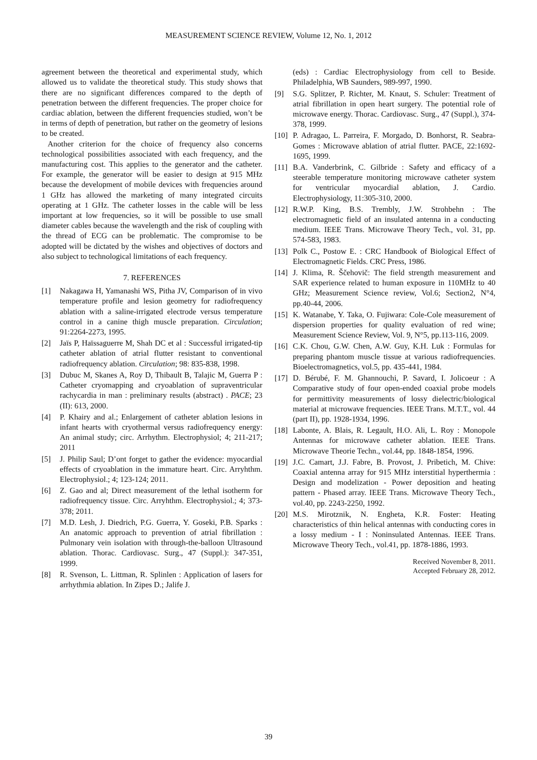MEASUREMENT SCIENCE REVIEW, Volume 12, No. 1, 2012
agreement between the theoretical and experimental study, which allowed us to validate the theoretical study. This study shows that there are no significant differences compared to the depth of penetration between the different frequencies. The proper choice for cardiac ablation, between the different frequencies studied, won’t be in terms of depth of penetration, but rather on the geometry of lesions to be created.
Another criterion for the choice of frequency also concerns technological possibilities associated with each frequency, and the manufacturing cost. This applies to the generator and the catheter. For example, the generator will be easier to design at 915 MHz because the development of mobile devices with frequencies around 1 GHz has allowed the marketing of many integrated circuits operating at 1 GHz. The catheter losses in the cable will be less important at low frequencies, so it will be possible to use small diameter cables because the wavelength and the risk of coupling with the thread of ECG can be problematic. The compromise to be adopted will be dictated by the wishes and objectives of doctors and also subject to technological limitations of each frequency.
7. REFERENCES
[1] Nakagawa H, Yamanashi WS, Pitha JV, Comparison of in vivo temperature profile and lesion geometry for radiofrequency ablation with a saline-irrigated electrode versus temperature control in a canine thigh muscle preparation. Circulation; 91:2264-2273, 1995.
[2] Jaïs P, Haïssaguerre M, Shah DC et al : Successful irrigated-tip catheter ablation of atrial flutter resistant to conventional radiofrequency ablation. Circulation; 98: 835-838, 1998.
[3] Dubuc M, Skanes A, Roy D, Thibault B, Talajic M, Guerra P : Catheter cryomapping and cryoablation of supraventricular rachycardia in man : preliminary results (abstract) . PACE; 23 (II): 613, 2000.
[4] P. Khairy and al.; Enlargement of catheter ablation lesions in infant hearts with cryothermal versus radiofrequency energy: An animal study; circ. Arrhythm. Electrophysiol; 4; 211-217; 2011
[5] J. Philip Saul; D’ont forget to gather the evidence: myocardial effects of cryoablation in the immature heart. Circ. Arryhthm. Electrophysiol.; 4; 123-124; 2011.
[6] Z. Gao and al; Direct measurement of the lethal isotherm for radiofrequency tissue. Circ. Arryhthm. Electrophysiol.; 4; 373-378; 2011.
[7] M.D. Lesh, J. Diedrich, P.G. Guerra, Y. Goseki, P.B. Sparks : An anatomic approach to prevention of atrial fibrillation : Pulmonary vein isolation with through-the-balloon Ultrasound ablation. Thorac. Cardiovasc. Surg., 47 (Suppl.): 347-351, 1999.
[8] R. Svenson, L. Littman, R. Splinlen : Application of lasers for arrhythmia ablation. In Zipes D.; Jalife J.
(eds) : Cardiac Electrophysiology from cell to Beside. Philadelphia, WB Saunders, 989-997, 1990.
[9] S.G. Splitzer, P. Richter, M. Knaut, S. Schuler: Treatment of atrial fibrillation in open heart surgery. The potential role of microwave energy. Thorac. Cardiovasc. Surg., 47 (Suppl.), 374-378, 1999.
[10] P. Adragao, L. Parreira, F. Morgado, D. Bonhorst, R. Seabra-Gomes : Microwave ablation of atrial flutter. PACE, 22:1692-1695, 1999.
[11] B.A. Vanderbrink, C. Gilbride : Safety and efficacy of a steerable temperature monitoring microwave catheter system for ventricular myocardial ablation, J. Cardio. Electrophysiology, 11:305-310, 2000.
[12] R.W.P. King, B.S. Trembly, J.W. Strohbehn : The electromagnetic field of an insulated antenna in a conducting medium. IEEE Trans. Microwave Theory Tech., vol. 31, pp. 574-583, 1983.
[13] Polk C., Postow E. : CRC Handbook of Biological Effect of Electromagnetic Fields. CRC Press, 1986.
[14] J. Klima, R. Ščehovič: The field strength measurement and SAR experience related to human exposure in 110MHz to 40 GHz; Measurement Science review, Vol.6; Section2, N°4, pp.40-44, 2006.
[15] K. Watanabe, Y. Taka, O. Fujiwara: Cole-Cole measurement of dispersion properties for quality evaluation of red wine; Measurement Science Review, Vol. 9, N°5, pp.113-116, 2009.
[16] C.K. Chou, G.W. Chen, A.W. Guy, K.H. Luk : Formulas for preparing phantom muscle tissue at various radiofrequencies. Bioelectromagnetics, vol.5, pp. 435-441, 1984.
[17] D. Bérubé, F. M. Ghannouchi, P. Savard, I. Jolicoeur : A Comparative study of four open-ended coaxial probe models for permittivity measurements of lossy dielectric/biological material at microwave frequencies. IEEE Trans. M.T.T., vol. 44 (part II), pp. 1928-1934, 1996.
[18] Labonte, A. Blais, R. Legault, H.O. Ali, L. Roy : Monopole Antennas for microwave catheter ablation. IEEE Trans. Microwave Theorie Techn., vol.44, pp. 1848-1854, 1996.
[19] J.C. Camart, J.J. Fabre, B. Provost, J. Pribetich, M. Chive: Coaxial antenna array for 915 MHz interstitial hyperthermia : Design and modelization - Power deposition and heating pattern - Phased array. IEEE Trans. Microwave Theory Tech., vol.40, pp. 2243-2250, 1992.
[20] M.S. Mirotznik, N. Engheta, K.R. Foster: Heating characteristics of thin helical antennas with conducting cores in a lossy medium - I : Noninsulated Antennas. IEEE Trans. Microwave Theory Tech., vol.41, pp. 1878-1886, 1993.
Received November 8, 2011.
Accepted February 28, 2012.
39